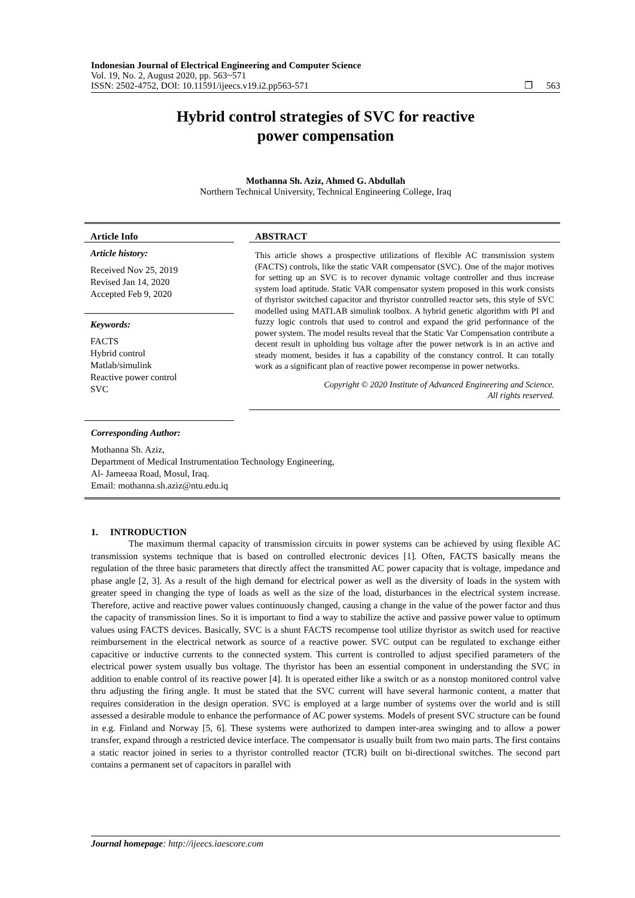Indonesian Journal of Electrical Engineering and Computer Science
Vol. 19, No. 2, August 2020, pp. 563~571
ISSN: 2502-4752, DOI: 10.11591/ijeecs.v19.i2.pp563-571 ❐ 563
Hybrid control strategies of SVC for reactive
power compensation
Mothanna Sh. Aziz, Ahmed G. Abdullah
Northern Technical University, Technical Engineering College, Iraq
Article Info
Article history:
Received Nov 25, 2019
Revised Jan 14, 2020
Accepted Feb 9, 2020
Keywords:
FACTS
Hybrid control
Matlab/simulink
Reactive power control
SVC
ABSTRACT
This article shows a prospective utilizations of flexible AC transmission system (FACTS) controls, like the static VAR compensator (SVC). One of the major motives for setting up an SVC is to recover dynamic voltage controller and thus increase system load aptitude. Static VAR compensator system proposed in this work consists of thyristor switched capacitor and thyristor controlled reactor sets, this style of SVC modelled using MATLAB simulink toolbox. A hybrid genetic algorithm with PI and fuzzy logic controls that used to control and expand the grid performance of the power system. The model results reveal that the Static Var Compensation contribute a decent result in upholding bus voltage after the power network is in an active and steady moment, besides it has a capability of the constancy control. It can totally work as a significant plan of reactive power recompense in power networks.
Copyright © 2020 Institute of Advanced Engineering and Science.
All rights reserved.
Corresponding Author:
Mothanna Sh. Aziz,
Department of Medical Instrumentation Technology Engineering,
Al- Jameeaa Road, Mosul, Iraq.
Email: mothanna.sh.aziz@ntu.edu.iq
1. INTRODUCTION
The maximum thermal capacity of transmission circuits in power systems can be achieved by using flexible AC transmission systems technique that is based on controlled electronic devices [1]. Often, FACTS basically means the regulation of the three basic parameters that directly affect the transmitted AC power capacity that is voltage, impedance and phase angle [2, 3]. As a result of the high demand for electrical power as well as the diversity of loads in the system with greater speed in changing the type of loads as well as the size of the load, disturbances in the electrical system increase. Therefore, active and reactive power values continuously changed, causing a change in the value of the power factor and thus the capacity of transmission lines. So it is important to find a way to stabilize the active and passive power value to optimum values using FACTS devices. Basically, SVC is a shunt FACTS recompense tool utilize thyristor as switch used for reactive reimbursement in the electrical network as source of a reactive power. SVC output can be regulated to exchange either capacitive or inductive currents to the connected system. This current is controlled to adjust specified parameters of the electrical power system usually bus voltage. The thyristor has been an essential component in understanding the SVC in addition to enable control of its reactive power [4]. It is operated either like a switch or as a nonstop monitored control valve thru adjusting the firing angle. It must be stated that the SVC current will have several harmonic content, a matter that requires consideration in the design operation. SVC is employed at a large number of systems over the world and is still assessed a desirable module to enhance the performance of AC power systems. Models of present SVC structure can be found in e.g. Finland and Norway [5, 6]. These systems were authorized to dampen inter-area swinging and to allow a power transfer, expand through a restricted device interface. The compensator is usually built from two main parts. The first contains a static reactor joined in series to a thyristor controlled reactor (TCR) built on bi-directional switches. The second part contains a permanent set of capacitors in parallel with
Journal homepage: http://ijeecs.iaescore.com